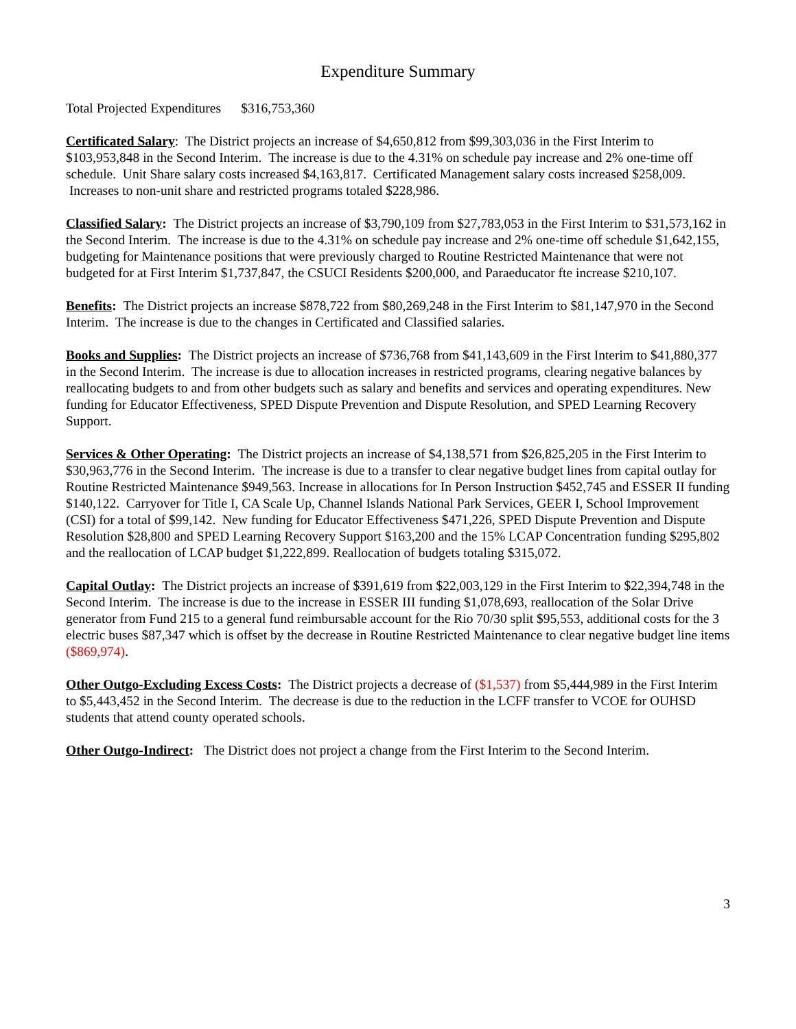Expenditure Summary
Total Projected Expenditures $316,753,360
Certificated Salary: The District projects an increase of $4,650,812 from $99,303,036 in the First Interim to $103,953,848 in the Second Interim. The increase is due to the 4.31% on schedule pay increase and 2% one-time off schedule. Unit Share salary costs increased $4,163,817. Certificated Management salary costs increased $258,009. Increases to non-unit share and restricted programs totaled $228,986.
Classified Salary: The District projects an increase of $3,790,109 from $27,783,053 in the First Interim to $31,573,162 in the Second Interim. The increase is due to the 4.31% on schedule pay increase and 2% one-time off schedule $1,642,155, budgeting for Maintenance positions that were previously charged to Routine Restricted Maintenance that were not budgeted for at First Interim $1,737,847, the CSUCI Residents $200,000, and Paraeducator fte increase $210,107.
Benefits: The District projects an increase $878,722 from $80,269,248 in the First Interim to $81,147,970 in the Second Interim. The increase is due to the changes in Certificated and Classified salaries.
Books and Supplies: The District projects an increase of $736,768 from $41,143,609 in the First Interim to $41,880,377 in the Second Interim. The increase is due to allocation increases in restricted programs, clearing negative balances by reallocating budgets to and from other budgets such as salary and benefits and services and operating expenditures. New funding for Educator Effectiveness, SPED Dispute Prevention and Dispute Resolution, and SPED Learning Recovery Support.
Services & Other Operating: The District projects an increase of $4,138,571 from $26,825,205 in the First Interim to $30,963,776 in the Second Interim. The increase is due to a transfer to clear negative budget lines from capital outlay for Routine Restricted Maintenance $949,563. Increase in allocations for In Person Instruction $452,745 and ESSER II funding $140,122. Carryover for Title I, CA Scale Up, Channel Islands National Park Services, GEER I, School Improvement (CSI) for a total of $99,142. New funding for Educator Effectiveness $471,226, SPED Dispute Prevention and Dispute Resolution $28,800 and SPED Learning Recovery Support $163,200 and the 15% LCAP Concentration funding $295,802 and the reallocation of LCAP budget $1,222,899. Reallocation of budgets totaling $315,072.
Capital Outlay: The District projects an increase of $391,619 from $22,003,129 in the First Interim to $22,394,748 in the Second Interim. The increase is due to the increase in ESSER III funding $1,078,693, reallocation of the Solar Drive generator from Fund 215 to a general fund reimbursable account for the Rio 70/30 split $95,553, additional costs for the 3 electric buses $87,347 which is offset by the decrease in Routine Restricted Maintenance to clear negative budget line items ($869,974).
Other Outgo-Excluding Excess Costs: The District projects a decrease of ($1,537) from $5,444,989 in the First Interim to $5,443,452 in the Second Interim. The decrease is due to the reduction in the LCFF transfer to VCOE for OUHSD students that attend county operated schools.
Other Outgo-Indirect: The District does not project a change from the First Interim to the Second Interim.
3